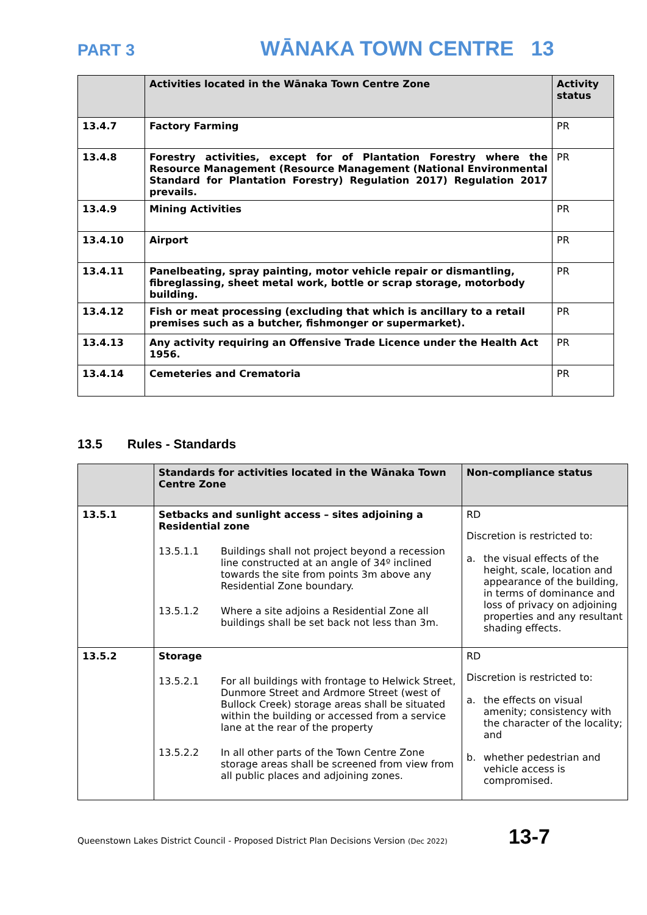PART 3 WĀNAKA TOWN CENTRE 13
| | Activities located in the Wānaka Town Centre Zone | Activity status |
| --- | --- | --- |
| 13.4.7 | Factory Farming | PR |
| 13.4.8 | Forestry activities, except for of Plantation Forestry where the Resource Management (Resource Management (National Environmental Standard for Plantation Forestry) Regulation 2017) Regulation 2017 prevails. | PR |
| 13.4.9 | Mining Activities | PR |
| 13.4.10 | Airport | PR |
| 13.4.11 | Panelbeating, spray painting, motor vehicle repair or dismantling, fibreglassing, sheet metal work, bottle or scrap storage, motorbody building. | PR |
| 13.4.12 | Fish or meat processing (excluding that which is ancillary to a retail premises such as a butcher, fishmonger or supermarket). | PR |
| 13.4.13 | Any activity requiring an Offensive Trade Licence under the Health Act 1956. | PR |
| 13.4.14 | Cemeteries and Crematoria | PR |
13.5 Rules - Standards
| | Standards for activities located in the Wānaka Town Centre Zone | Non-compliance status |
| --- | --- | --- |
| 13.5.1 | Setbacks and sunlight access – sites adjoining a Residential zone 13.5.1.1 Buildings shall not project beyond a recession line constructed at an angle of 34º inclined towards the site from points 3m above any Residential Zone boundary. 13.5.1.2 Where a site adjoins a Residential Zone all buildings shall be set back not less than 3m. | RD Discretion is restricted to: a. the visual effects of the height, scale, location and appearance of the building, in terms of dominance and loss of privacy on adjoining properties and any resultant shading effects. |
| 13.5.2 | Storage 13.5.2.1 For all buildings with frontage to Helwick Street, Dunmore Street and Ardmore Street (west of Bullock Creek) storage areas shall be situated within the building or accessed from a service lane at the rear of the property 13.5.2.2 In all other parts of the Town Centre Zone storage areas shall be screened from view from all public places and adjoining zones. | RD Discretion is restricted to: a. the effects on visual amenity; consistency with the character of the locality; and b. whether pedestrian and vehicle access is compromised. |
Queenstown Lakes District Council - Proposed District Plan Decisions Version (Dec 2022) 13-7